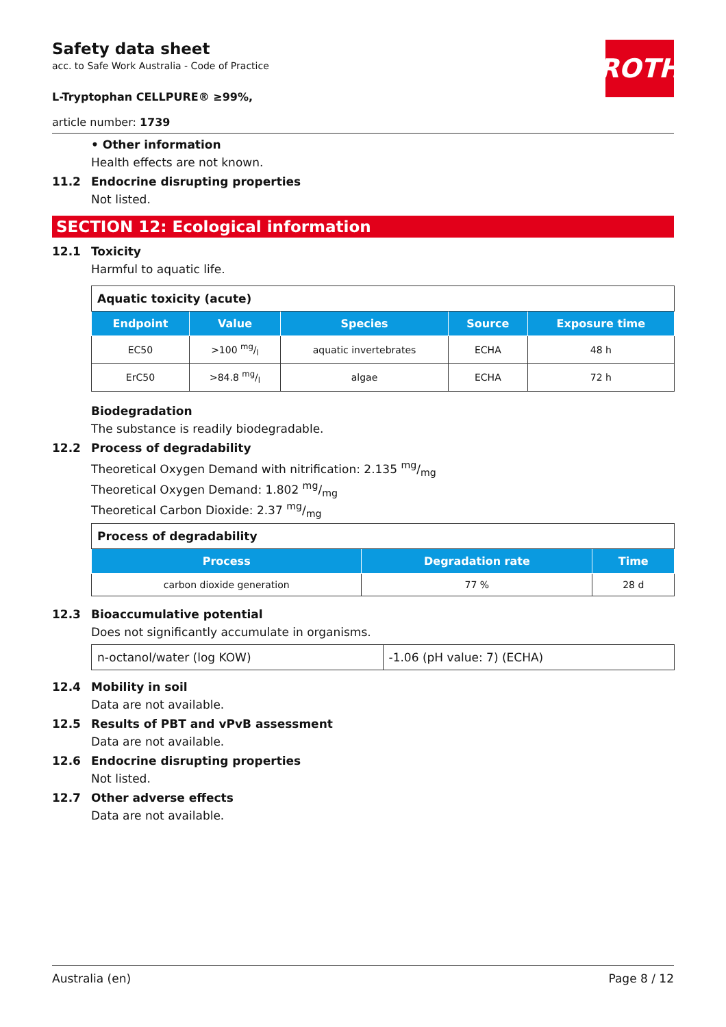ROTH
Safety data sheet
acc. to Safe Work Australia - Code of Practice
L-Tryptophan CELLPURE® ≥99%,
article number: 1739
• Other information
Health effects are not known.
11.2 Endocrine disrupting properties
Not listed.
SECTION 12: Ecological information
12.1 Toxicity
Harmful to aquatic life.
| Aquatic toxicity (acute) | | | | |
| --- | --- | --- | --- | --- |
| Endpoint | Value | Species | Source | Exposure time |
| EC50 | >100 mg/l | aquatic invertebrates | ECHA | 48 h |
| ErC50 | >84.8 mg/l | algae | ECHA | 72 h |
Biodegradation
The substance is readily biodegradable.
12.2 Process of degradability
Theoretical Oxygen Demand with nitrification: 2.135 mg/mg
Theoretical Oxygen Demand: 1.802 mg/mg
Theoretical Carbon Dioxide: 2.37 mg/mg
| Process of degradability | | |
| --- | --- | --- |
| Process | Degradation rate | Time |
| carbon dioxide generation | 77 % | 28 d |
12.3 Bioaccumulative potential
Does not significantly accumulate in organisms.
| n-octanol/water (log KOW) | -1.06 (pH value: 7) (ECHA) |
12.4 Mobility in soil
Data are not available.
12.5 Results of PBT and vPvB assessment
Data are not available.
12.6 Endocrine disrupting properties
Not listed.
12.7 Other adverse effects
Data are not available.
Australia (en) Page 8 / 12